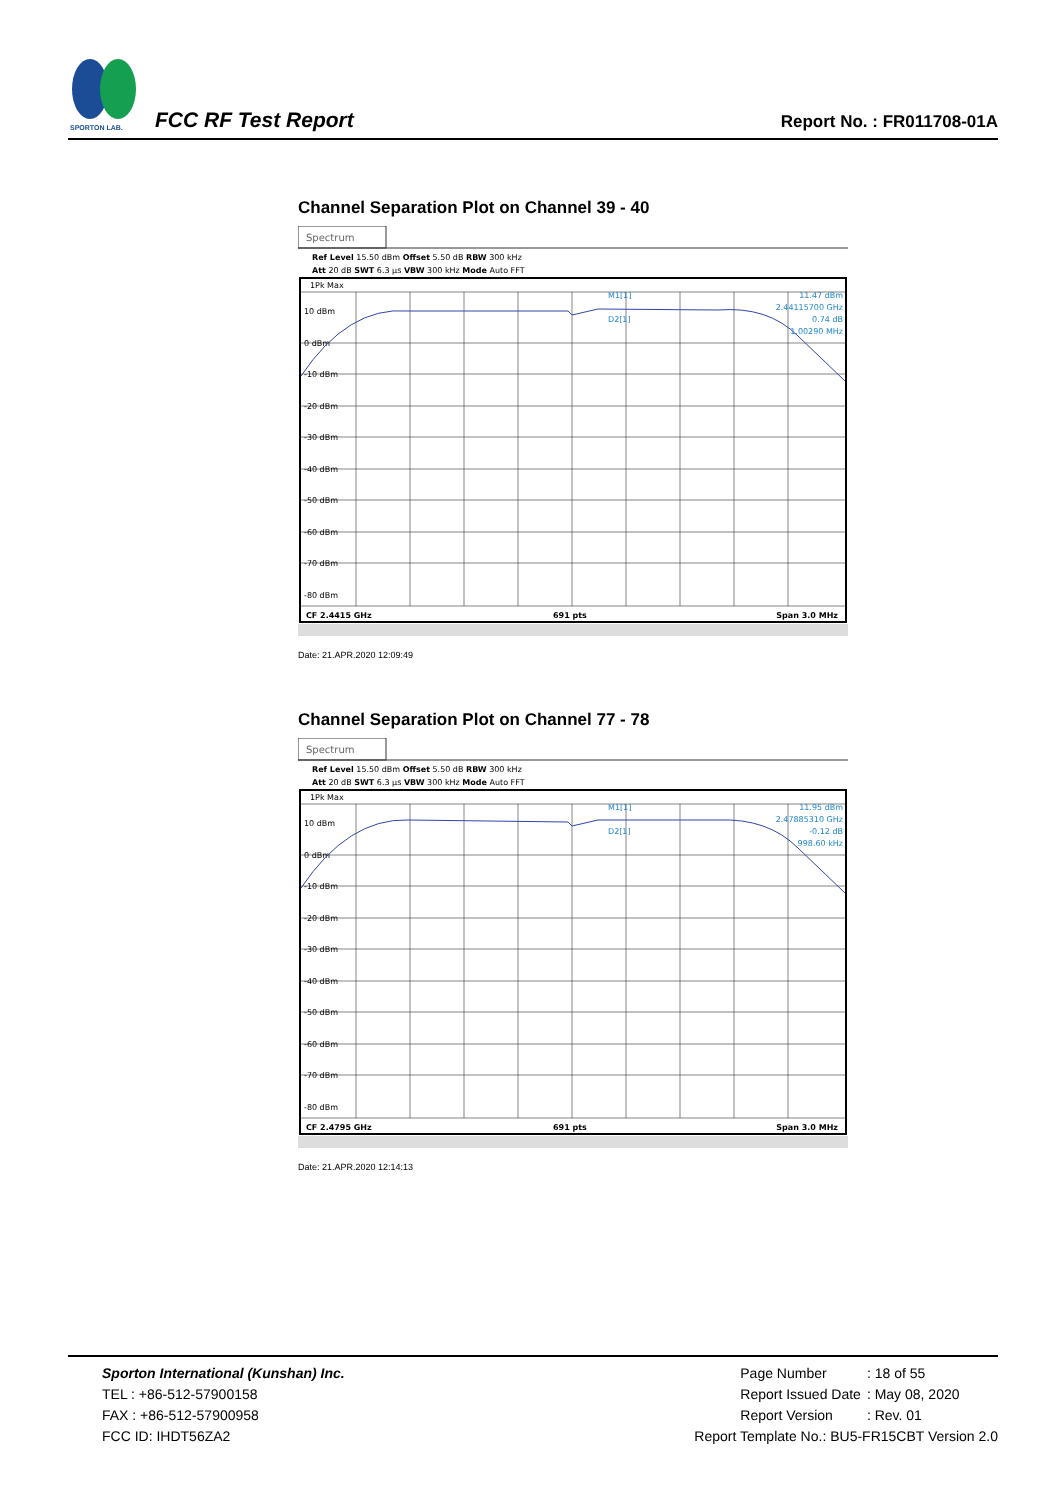SPORTON LAB.
FCC RF Test Report
Report No. : FR011708-01A
Channel Separation Plot on Channel 39 - 40
Spectrum
Ref Level 15.50 dBm Offset 5.50 dB RBW 300 kHz
Att 20 dB SWT 6.3 µs VBW 300 kHz Mode Auto FFT
1Pk Max
10 dBm
0 dBm
-10 dBm
-20 dBm
-30 dBm
-40 dBm
-50 dBm
-60 dBm
-70 dBm
-80 dBm
M1[1]
D2[1]
11.47 dBm
2.44115700 GHz
0.74 dB
1.00290 MHz
CF 2.4415 GHz
691 pts
Span 3.0 MHz
Date: 21.APR.2020 12:09:49
Channel Separation Plot on Channel 77 - 78
Spectrum
Ref Level 15.50 dBm Offset 5.50 dB RBW 300 kHz
Att 20 dB SWT 6.3 µs VBW 300 kHz Mode Auto FFT
1Pk Max
10 dBm
0 dBm
-10 dBm
-20 dBm
-30 dBm
-40 dBm
-50 dBm
-60 dBm
-70 dBm
-80 dBm
M1[1]
D2[1]
11.95 dBm
2.47885310 GHz
-0.12 dB
998.60 kHz
CF 2.4795 GHz
691 pts
Span 3.0 MHz
Date: 21.APR.2020 12:14:13
Sporton International (Kunshan) Inc.
TEL : +86-512-57900158
FAX : +86-512-57900958
FCC ID: IHDT56ZA2
| Page Number | : 18 of 55 |
| Report Issued Date | : May 08, 2020 |
| Report Version | : Rev. 01 |
Report Template No.: BU5-FR15CBT Version 2.0